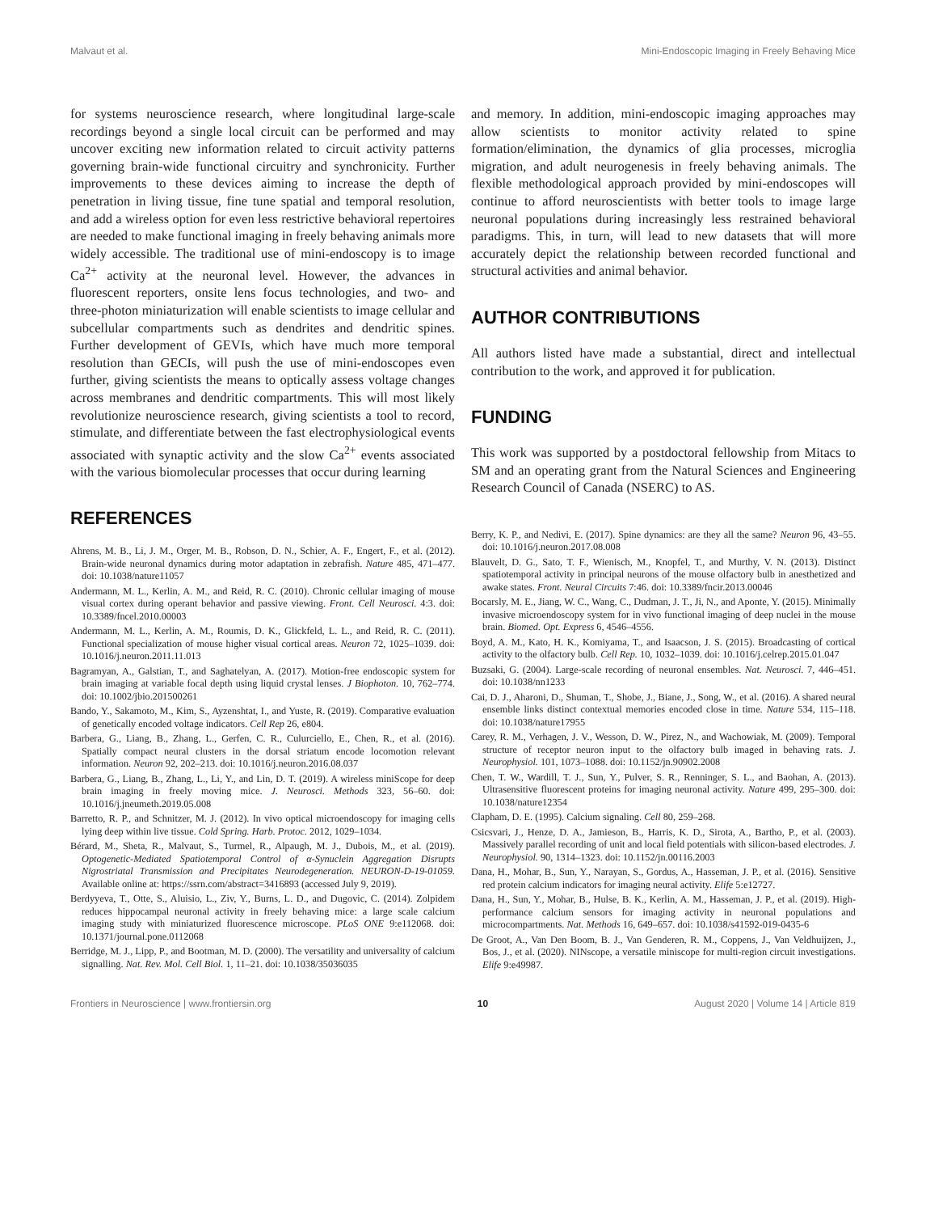Malvaut et al. Mini-Endoscopic Imaging in Freely Behaving Mice
for systems neuroscience research, where longitudinal large-scale recordings beyond a single local circuit can be performed and may uncover exciting new information related to circuit activity patterns governing brain-wide functional circuitry and synchronicity. Further improvements to these devices aiming to increase the depth of penetration in living tissue, fine tune spatial and temporal resolution, and add a wireless option for even less restrictive behavioral repertoires are needed to make functional imaging in freely behaving animals more widely accessible. The traditional use of mini-endoscopy is to image Ca<sup>2+</sup> activity at the neuronal level. However, the advances in fluorescent reporters, onsite lens focus technologies, and two- and three-photon miniaturization will enable scientists to image cellular and subcellular compartments such as dendrites and dendritic spines. Further development of GEVIs, which have much more temporal resolution than GECIs, will push the use of mini-endoscopes even further, giving scientists the means to optically assess voltage changes across membranes and dendritic compartments. This will most likely revolutionize neuroscience research, giving scientists a tool to record, stimulate, and differentiate between the fast electrophysiological events associated with synaptic activity and the slow Ca<sup>2+</sup> events associated with the various biomolecular processes that occur during learning
REFERENCES
Ahrens, M. B., Li, J. M., Orger, M. B., Robson, D. N., Schier, A. F., Engert, F., et al. (2012). Brain-wide neuronal dynamics during motor adaptation in zebrafish. Nature 485, 471–477. doi: 10.1038/nature11057
Andermann, M. L., Kerlin, A. M., and Reid, R. C. (2010). Chronic cellular imaging of mouse visual cortex during operant behavior and passive viewing. Front. Cell Neurosci. 4:3. doi: 10.3389/fncel.2010.00003
Andermann, M. L., Kerlin, A. M., Roumis, D. K., Glickfeld, L. L., and Reid, R. C. (2011). Functional specialization of mouse higher visual cortical areas. Neuron 72, 1025–1039. doi: 10.1016/j.neuron.2011.11.013
Bagramyan, A., Galstian, T., and Saghatelyan, A. (2017). Motion-free endoscopic system for brain imaging at variable focal depth using liquid crystal lenses. J Biophoton. 10, 762–774. doi: 10.1002/jbio.201500261
Bando, Y., Sakamoto, M., Kim, S., Ayzenshtat, I., and Yuste, R. (2019). Comparative evaluation of genetically encoded voltage indicators. Cell Rep 26, e804.
Barbera, G., Liang, B., Zhang, L., Gerfen, C. R., Culurciello, E., Chen, R., et al. (2016). Spatially compact neural clusters in the dorsal striatum encode locomotion relevant information. Neuron 92, 202–213. doi: 10.1016/j.neuron.2016.08.037
Barbera, G., Liang, B., Zhang, L., Li, Y., and Lin, D. T. (2019). A wireless miniScope for deep brain imaging in freely moving mice. J. Neurosci. Methods 323, 56–60. doi: 10.1016/j.jneumeth.2019.05.008
Barretto, R. P., and Schnitzer, M. J. (2012). In vivo optical microendoscopy for imaging cells lying deep within live tissue. Cold Spring. Harb. Protoc. 2012, 1029–1034.
Bérard, M., Sheta, R., Malvaut, S., Turmel, R., Alpaugh, M. J., Dubois, M., et al. (2019). Optogenetic-Mediated Spatiotemporal Control of α-Synuclein Aggregation Disrupts Nigrostriatal Transmission and Precipitates Neurodegeneration. NEURON-D-19-01059. Available online at: https://ssrn.com/abstract=3416893 (accessed July 9, 2019).
Berdyyeva, T., Otte, S., Aluisio, L., Ziv, Y., Burns, L. D., and Dugovic, C. (2014). Zolpidem reduces hippocampal neuronal activity in freely behaving mice: a large scale calcium imaging study with miniaturized fluorescence microscope. PLoS ONE 9:e112068. doi: 10.1371/journal.pone.0112068
Berridge, M. J., Lipp, P., and Bootman, M. D. (2000). The versatility and universality of calcium signalling. Nat. Rev. Mol. Cell Biol. 1, 11–21. doi: 10.1038/35036035
and memory. In addition, mini-endoscopic imaging approaches may allow scientists to monitor activity related to spine formation/elimination, the dynamics of glia processes, microglia migration, and adult neurogenesis in freely behaving animals. The flexible methodological approach provided by mini-endoscopes will continue to afford neuroscientists with better tools to image large neuronal populations during increasingly less restrained behavioral paradigms. This, in turn, will lead to new datasets that will more accurately depict the relationship between recorded functional and structural activities and animal behavior.
AUTHOR CONTRIBUTIONS
All authors listed have made a substantial, direct and intellectual contribution to the work, and approved it for publication.
FUNDING
This work was supported by a postdoctoral fellowship from Mitacs to SM and an operating grant from the Natural Sciences and Engineering Research Council of Canada (NSERC) to AS.
Berry, K. P., and Nedivi, E. (2017). Spine dynamics: are they all the same? Neuron 96, 43–55. doi: 10.1016/j.neuron.2017.08.008
Blauvelt, D. G., Sato, T. F., Wienisch, M., Knopfel, T., and Murthy, V. N. (2013). Distinct spatiotemporal activity in principal neurons of the mouse olfactory bulb in anesthetized and awake states. Front. Neural Circuits 7:46. doi: 10.3389/fncir.2013.00046
Bocarsly, M. E., Jiang, W. C., Wang, C., Dudman, J. T., Ji, N., and Aponte, Y. (2015). Minimally invasive microendoscopy system for in vivo functional imaging of deep nuclei in the mouse brain. Biomed. Opt. Express 6, 4546–4556.
Boyd, A. M., Kato, H. K., Komiyama, T., and Isaacson, J. S. (2015). Broadcasting of cortical activity to the olfactory bulb. Cell Rep. 10, 1032–1039. doi: 10.1016/j.celrep.2015.01.047
Buzsaki, G. (2004). Large-scale recording of neuronal ensembles. Nat. Neurosci. 7, 446–451. doi: 10.1038/nn1233
Cai, D. J., Aharoni, D., Shuman, T., Shobe, J., Biane, J., Song, W., et al. (2016). A shared neural ensemble links distinct contextual memories encoded close in time. Nature 534, 115–118. doi: 10.1038/nature17955
Carey, R. M., Verhagen, J. V., Wesson, D. W., Pirez, N., and Wachowiak, M. (2009). Temporal structure of receptor neuron input to the olfactory bulb imaged in behaving rats. J. Neurophysiol. 101, 1073–1088. doi: 10.1152/jn.90902.2008
Chen, T. W., Wardill, T. J., Sun, Y., Pulver, S. R., Renninger, S. L., and Baohan, A. (2013). Ultrasensitive fluorescent proteins for imaging neuronal activity. Nature 499, 295–300. doi: 10.1038/nature12354
Clapham, D. E. (1995). Calcium signaling. Cell 80, 259–268.
Csicsvari, J., Henze, D. A., Jamieson, B., Harris, K. D., Sirota, A., Bartho, P., et al. (2003). Massively parallel recording of unit and local field potentials with silicon-based electrodes. J. Neurophysiol. 90, 1314–1323. doi: 10.1152/jn.00116.2003
Dana, H., Mohar, B., Sun, Y., Narayan, S., Gordus, A., Hasseman, J. P., et al. (2016). Sensitive red protein calcium indicators for imaging neural activity. Elife 5:e12727.
Dana, H., Sun, Y., Mohar, B., Hulse, B. K., Kerlin, A. M., Hasseman, J. P., et al. (2019). High-performance calcium sensors for imaging activity in neuronal populations and microcompartments. Nat. Methods 16, 649–657. doi: 10.1038/s41592-019-0435-6
De Groot, A., Van Den Boom, B. J., Van Genderen, R. M., Coppens, J., Van Veldhuijzen, J., Bos, J., et al. (2020). NINscope, a versatile miniscope for multi-region circuit investigations. Elife 9:e49987.
Frontiers in Neuroscience | www.frontiersin.org 10 August 2020 | Volume 14 | Article 819